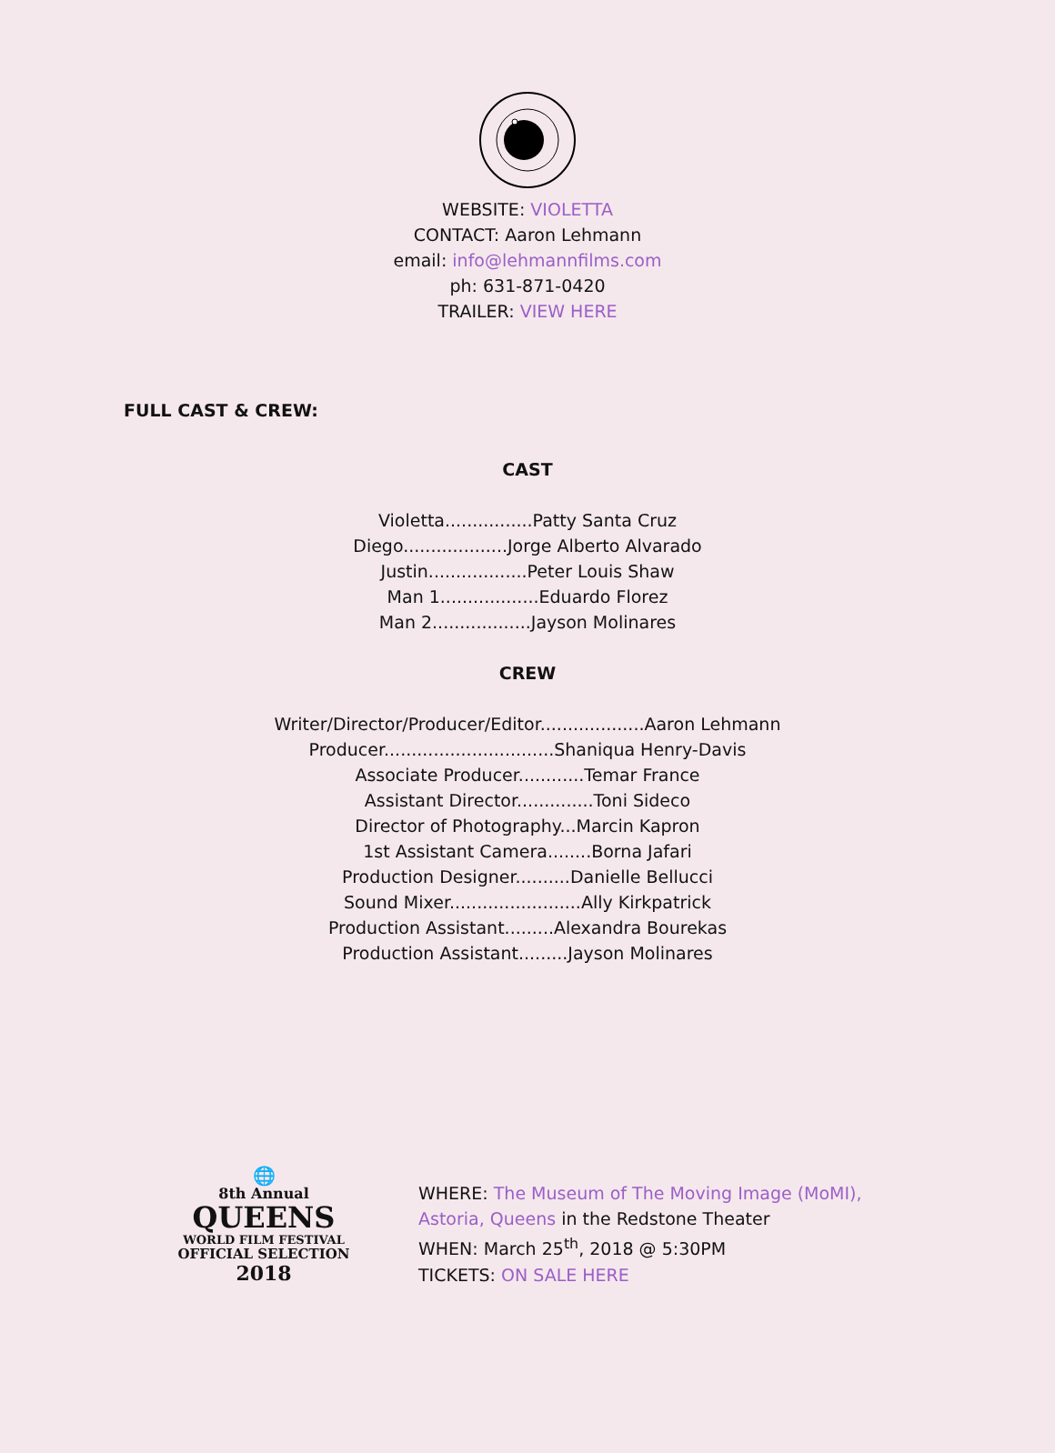WEBSITE: VIOLETTA
CONTACT: Aaron Lehmann
email: info@lehmannfilms.com
ph: 631-871-0420
TRAILER: VIEW HERE
FULL CAST & CREW:
CAST
Violetta................Patty Santa Cruz
Diego...................Jorge Alberto Alvarado
Justin..................Peter Louis Shaw
Man 1..................Eduardo Florez
Man 2..................Jayson Molinares
CREW
Writer/Director/Producer/Editor...................Aaron Lehmann
Producer...............................Shaniqua Henry-Davis
Associate Producer............Temar France
Assistant Director..............Toni Sideco
Director of Photography...Marcin Kapron
1st Assistant Camera........Borna Jafari
Production Designer..........Danielle Bellucci
Sound Mixer........................Ally Kirkpatrick
Production Assistant.........Alexandra Bourekas
Production Assistant.........Jayson Molinares
🌐
8th Annual
QUEENS
WORLD FILM FESTIVAL
OFFICIAL SELECTION
2018
WHERE: The Museum of The Moving Image (MoMI),
Astoria, Queens in the Redstone Theater
WHEN: March 25<sup>th</sup>, 2018 @ 5:30PM
TICKETS: ON SALE HERE